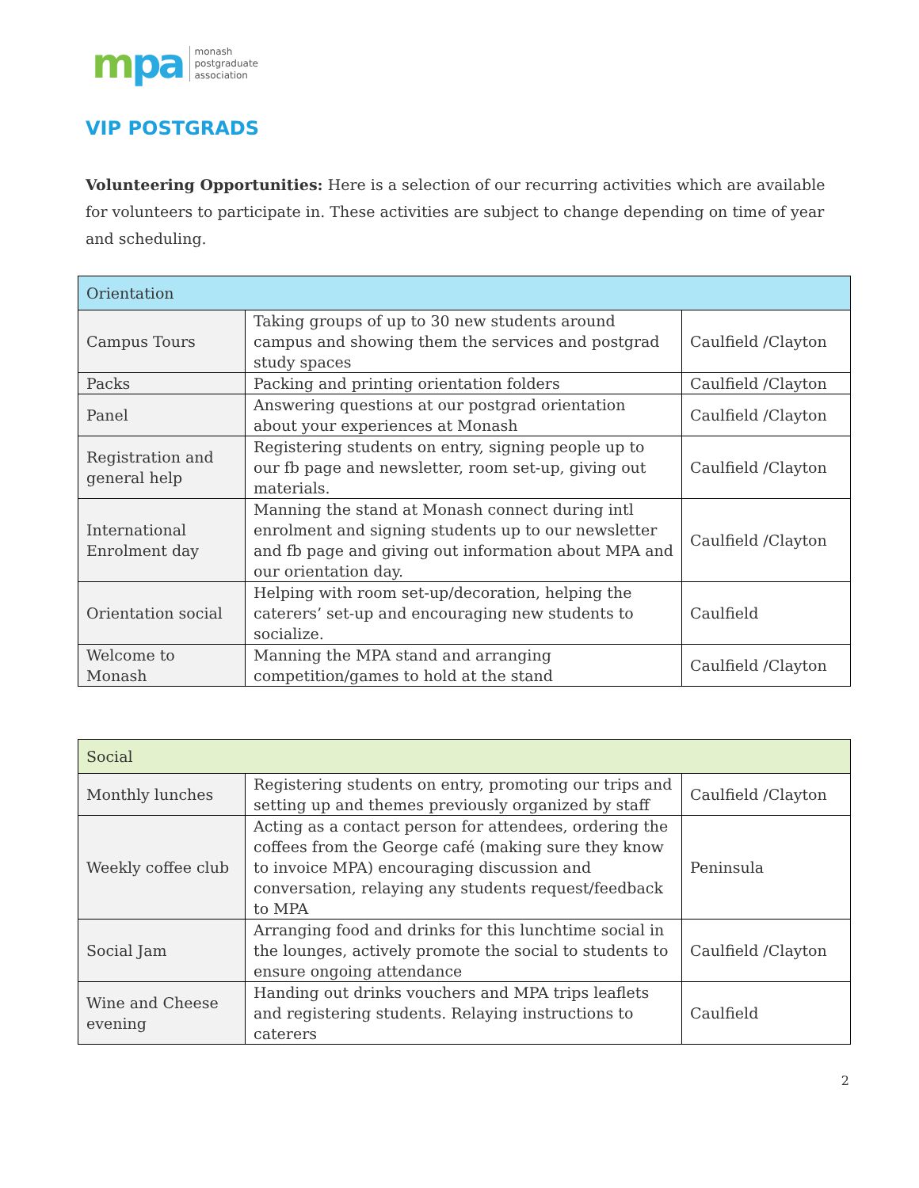mpa monash
postgraduate
association
VIP POSTGRADS
Volunteering Opportunities: Here is a selection of our recurring activities which are available for volunteers to participate in. These activities are subject to change depending on time of year and scheduling.
| Orientation | | |
| Campus Tours | Taking groups of up to 30 new students around campus and showing them the services and postgrad study spaces | Caulfield /Clayton |
| Packs | Packing and printing orientation folders | Caulfield /Clayton |
| Panel | Answering questions at our postgrad orientation about your experiences at Monash | Caulfield /Clayton |
| Registration and general help | Registering students on entry, signing people up to our fb page and newsletter, room set-up, giving out materials. | Caulfield /Clayton |
| International Enrolment day | Manning the stand at Monash connect during intl enrolment and signing students up to our newsletter and fb page and giving out information about MPA and our orientation day. | Caulfield /Clayton |
| Orientation social | Helping with room set-up/decoration, helping the caterers’ set-up and encouraging new students to socialize. | Caulfield |
| Welcome to Monash | Manning the MPA stand and arranging competition/games to hold at the stand | Caulfield /Clayton |
| Social | | |
| Monthly lunches | Registering students on entry, promoting our trips and setting up and themes previously organized by staff | Caulfield /Clayton |
| Weekly coffee club | Acting as a contact person for attendees, ordering the coffees from the George café (making sure they know to invoice MPA) encouraging discussion and conversation, relaying any students request/feedback to MPA | Peninsula |
| Social Jam | Arranging food and drinks for this lunchtime social in the lounges, actively promote the social to students to ensure ongoing attendance | Caulfield /Clayton |
| Wine and Cheese evening | Handing out drinks vouchers and MPA trips leaflets and registering students. Relaying instructions to caterers | Caulfield |
2